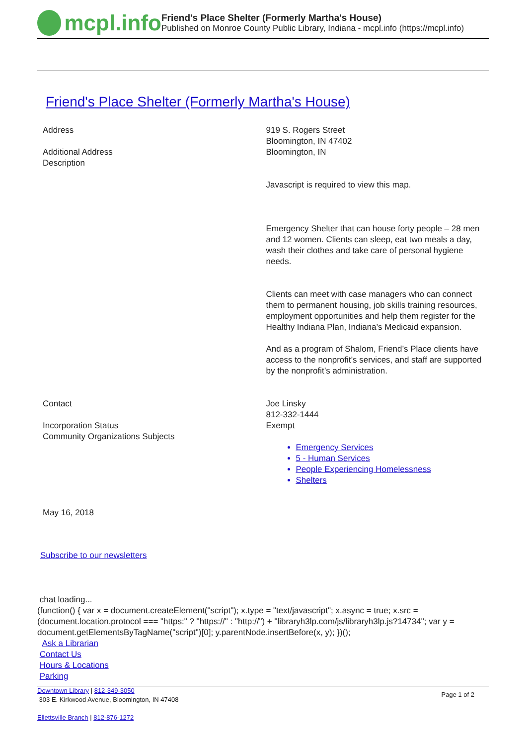mcpl.info
Friend's Place Shelter (Formerly Martha's House)
Published on Monroe County Public Library, Indiana - mcpl.info (https://mcpl.info)
Friend's Place Shelter (Formerly Martha's House)
Address
Additional Address
Description
919 S. Rogers Street
Bloomington, IN 47402
Bloomington, IN
Javascript is required to view this map.
Emergency Shelter that can house forty people – 28 men and 12 women. Clients can sleep, eat two meals a day, wash their clothes and take care of personal hygiene needs.
Clients can meet with case managers who can connect them to permanent housing, job skills training resources, employment opportunities and help them register for the Healthy Indiana Plan, Indiana’s Medicaid expansion.
And as a program of Shalom, Friend’s Place clients have access to the nonprofit’s services, and staff are supported by the nonprofit’s administration.
Contact
Incorporation Status
Community Organizations Subjects
Joe Linsky
812-332-1444
Exempt
Emergency Services
5 - Human Services
People Experiencing Homelessness
Shelters
May 16, 2018
Subscribe to our newsletters
chat loading...
(function() { var x = document.createElement("script"); x.type = "text/javascript"; x.async = true; x.src = (document.location.protocol === "https:" ? "https://" : "http://") + "libraryh3lp.com/js/libraryh3lp.js?14734"; var y = document.getElementsByTagName("script")[0]; y.parentNode.insertBefore(x, y); })();
Ask a Librarian
Contact Us
Hours & Locations
Parking
Downtown Library | 812-349-3050
303 E. Kirkwood Avenue, Bloomington, IN 47408
Ellettsville Branch | 812-876-1272
Page 1 of 2